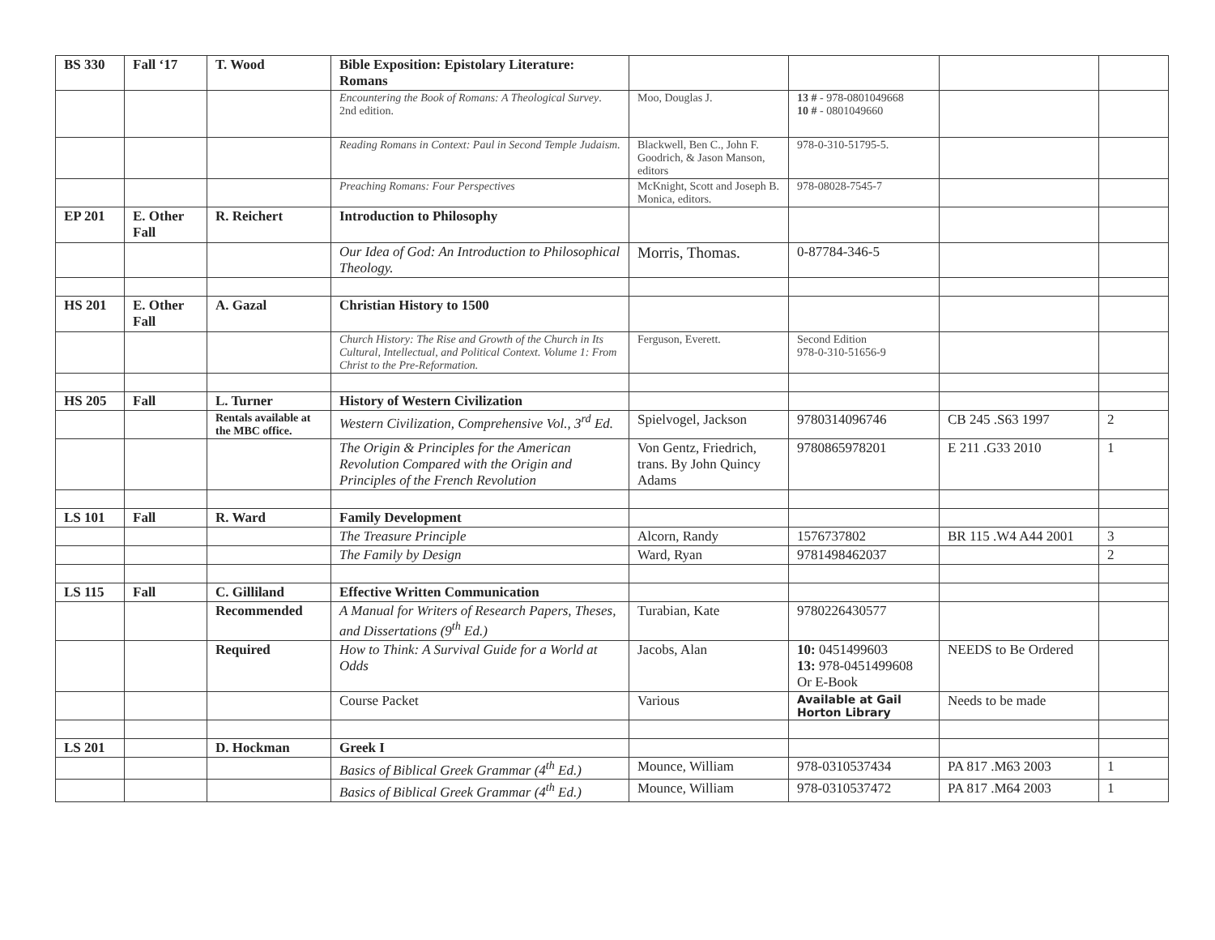| BS 330 | Fall ‘17 | T. Wood | Bible Exposition: Epistolary Literature: Romans | | | | |
| | | | Encountering the Book of Romans: A Theological Survey . 2nd edition. | Moo, Douglas J. | 13 # - 978-0801049668 10 # - 0801049660 | | |
| | | | Reading Romans in Context: Paul in Second Temple Judaism. | Blackwell, Ben C., John F. Goodrich, & Jason Manson, editors | 978-0-310-51795-5. | | |
| | | | Preaching Romans: Four Perspectives | McKnight, Scott and Joseph B. Monica, editors. | 978-08028-7545-7 | | |
| EP 201 | E. Other Fall | R. Reichert | Introduction to Philosophy | | | | |
| | | | Our Idea of God: An Introduction to Philosophical Theology. | Morris, Thomas. | 0-87784-346-5 | | |
| HS 201 | E. Other Fall | A. Gazal | Christian History to 1500 | | | | |
| | | | Church History: The Rise and Growth of the Church in Its Cultural, Intellectual, and Political Context. Volume 1: From Christ to the Pre-Reformation. | Ferguson, Everett. | Second Edition 978-0-310-51656-9 | | |
| HS 205 | Fall | L. Turner | History of Western Civilization | | | | |
| | | Rentals available at the MBC office. | Western Civilization, Comprehensive Vol., 3<sup>rd</sup> Ed. | Spielvogel, Jackson | 9780314096746 | CB 245 .S63 1997 | 2 |
| | | | The Origin & Principles for the American Revolution Compared with the Origin and Principles of the French Revolution | Von Gentz, Friedrich, trans. By John Quincy Adams | 9780865978201 | E 211 .G33 2010 | 1 |
| LS 101 | Fall | R. Ward | Family Development | | | | |
| | | | The Treasure Principle | Alcorn, Randy | 1576737802 | BR 115 .W4 A44 2001 | 3 |
| | | | The Family by Design | Ward, Ryan | 9781498462037 | | 2 |
| LS 115 | Fall | C. Gilliland | Effective Written Communication | | | | |
| | | Recommended | A Manual for Writers of Research Papers, Theses, and Dissertations (9<sup>th</sup> Ed.) | Turabian, Kate | 9780226430577 | | |
| | | Required | How to Think: A Survival Guide for a World at Odds | Jacobs, Alan | 10: 0451499603 13: 978-0451499608 Or E-Book | NEEDS to Be Ordered | |
| | | | Course Packet | Various | Available at Gail Horton Library | Needs to be made | |
| LS 201 | | D. Hockman | Greek I | | | | |
| | | | Basics of Biblical Greek Grammar (4<sup>th</sup> Ed.) | Mounce, William | 978-0310537434 | PA 817 .M63 2003 | 1 |
| | | | Basics of Biblical Greek Grammar (4<sup>th</sup> Ed.) | Mounce, William | 978-0310537472 | PA 817 .M64 2003 | 1 |